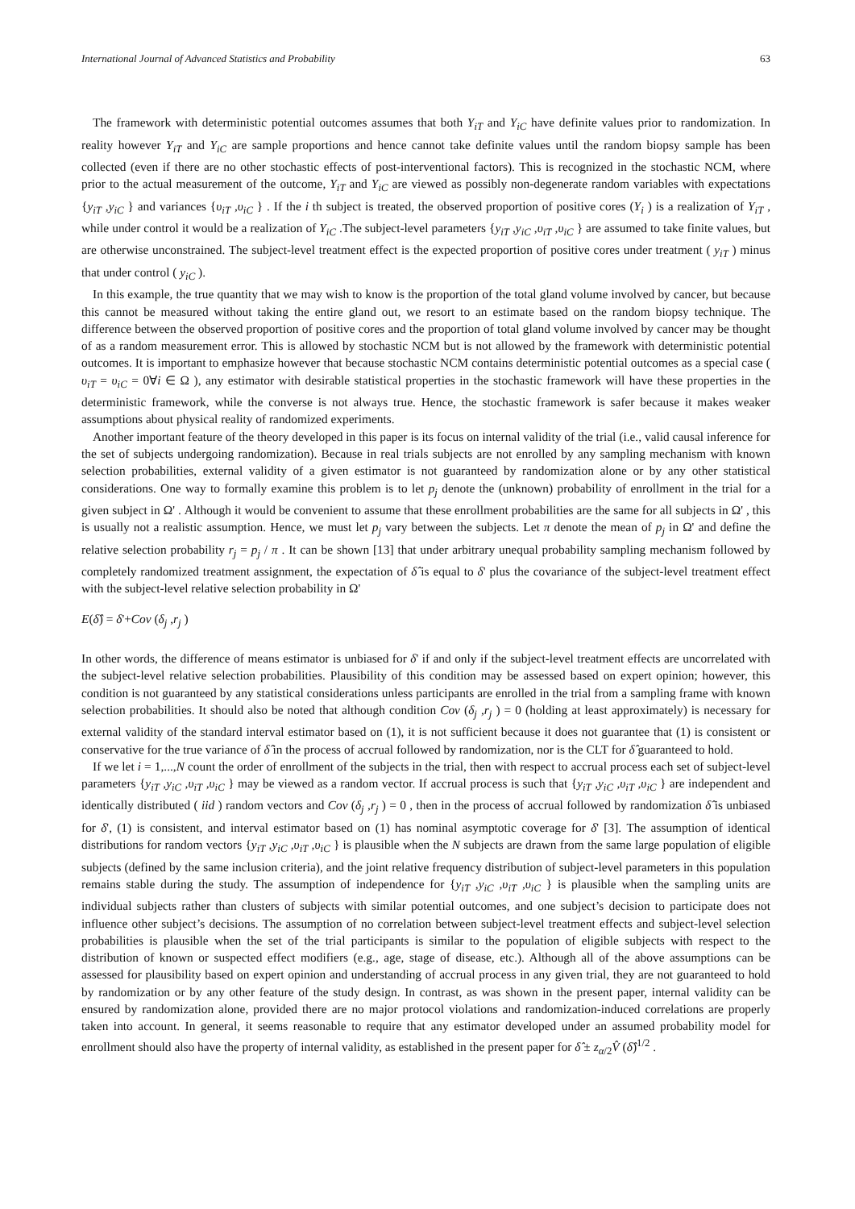International Journal of Advanced Statistics and Probability 63
The framework with deterministic potential outcomes assumes that both Y<sub>iT</sub> and Y<sub>iC</sub> have definite values prior to randomization. In reality however Y<sub>iT</sub> and Y<sub>iC</sub> are sample proportions and hence cannot take definite values until the random biopsy sample has been collected (even if there are no other stochastic effects of post-interventional factors). This is recognized in the stochastic NCM, where prior to the actual measurement of the outcome, Y<sub>iT</sub> and Y<sub>iC</sub> are viewed as possibly non-degenerate random variables with expectations {y<sub>iT</sub> ,y<sub>iC</sub> } and variances {υ<sub>iT</sub> ,υ<sub>iC</sub> } . If the i th subject is treated, the observed proportion of positive cores (Y<sub>i</sub> ) is a realization of Y<sub>iT</sub> , while under control it would be a realization of Y<sub>iC</sub> .The subject-level parameters {y<sub>iT</sub> ,y<sub>iC</sub> ,υ<sub>iT</sub> ,υ<sub>iC</sub> } are assumed to take finite values, but are otherwise unconstrained. The subject-level treatment effect is the expected proportion of positive cores under treatment ( y<sub>iT</sub> ) minus that under control ( y<sub>iC</sub> ).
In this example, the true quantity that we may wish to know is the proportion of the total gland volume involved by cancer, but because this cannot be measured without taking the entire gland out, we resort to an estimate based on the random biopsy technique. The difference between the observed proportion of positive cores and the proportion of total gland volume involved by cancer may be thought of as a random measurement error. This is allowed by stochastic NCM but is not allowed by the framework with deterministic potential outcomes. It is important to emphasize however that because stochastic NCM contains deterministic potential outcomes as a special case ( υ<sub>iT</sub> = υ<sub>iC</sub> = 0∀i ∈ Ω ), any estimator with desirable statistical properties in the stochastic framework will have these properties in the deterministic framework, while the converse is not always true. Hence, the stochastic framework is safer because it makes weaker assumptions about physical reality of randomized experiments.
Another important feature of the theory developed in this paper is its focus on internal validity of the trial (i.e., valid causal inference for the set of subjects undergoing randomization). Because in real trials subjects are not enrolled by any sampling mechanism with known selection probabilities, external validity of a given estimator is not guaranteed by randomization alone or by any other statistical considerations. One way to formally examine this problem is to let p<sub>j</sub> denote the (unknown) probability of enrollment in the trial for a given subject in Ω' . Although it would be convenient to assume that these enrollment probabilities are the same for all subjects in Ω' , this is usually not a realistic assumption. Hence, we must let p<sub>j</sub> vary between the subjects. Let π denote the mean of p<sub>j</sub> in Ω' and define the relative selection probability r<sub>j</sub> = p<sub>j</sub> / π . It can be shown [13] that under arbitrary unequal probability sampling mechanism followed by completely randomized treatment assignment, the expectation of δ̂ is equal to δ' plus the covariance of the subject-level treatment effect with the subject-level relative selection probability in Ω'
E(δ̂) = δ'+Cov (δ<sub>j</sub> ,r<sub>j</sub> )
In other words, the difference of means estimator is unbiased for δ' if and only if the subject-level treatment effects are uncorrelated with the subject-level relative selection probabilities. Plausibility of this condition may be assessed based on expert opinion; however, this condition is not guaranteed by any statistical considerations unless participants are enrolled in the trial from a sampling frame with known selection probabilities. It should also be noted that although condition Cov (δ<sub>j</sub> ,r<sub>j</sub> ) = 0 (holding at least approximately) is necessary for external validity of the standard interval estimator based on (1), it is not sufficient because it does not guarantee that (1) is consistent or conservative for the true variance of δ̂ in the process of accrual followed by randomization, nor is the CLT for δ̂ guaranteed to hold.
If we let i = 1,...,N count the order of enrollment of the subjects in the trial, then with respect to accrual process each set of subject-level parameters {y<sub>iT</sub> ,y<sub>iC</sub> ,υ<sub>iT</sub> ,υ<sub>iC</sub> } may be viewed as a random vector. If accrual process is such that {y<sub>iT</sub> ,y<sub>iC</sub> ,υ<sub>iT</sub> ,υ<sub>iC</sub> } are independent and identically distributed ( iid ) random vectors and Cov (δ<sub>j</sub> ,r<sub>j</sub> ) = 0 , then in the process of accrual followed by randomization δ̂ is unbiased for δ', (1) is consistent, and interval estimator based on (1) has nominal asymptotic coverage for δ' [3]. The assumption of identical distributions for random vectors {y<sub>iT</sub> ,y<sub>iC</sub> ,υ<sub>iT</sub> ,υ<sub>iC</sub> } is plausible when the N subjects are drawn from the same large population of eligible subjects (defined by the same inclusion criteria), and the joint relative frequency distribution of subject-level parameters in this population remains stable during the study. The assumption of independence for {y<sub>iT</sub> ,y<sub>iC</sub> ,υ<sub>iT</sub> ,υ<sub>iC</sub> } is plausible when the sampling units are individual subjects rather than clusters of subjects with similar potential outcomes, and one subject’s decision to participate does not influence other subject’s decisions. The assumption of no correlation between subject-level treatment effects and subject-level selection probabilities is plausible when the set of the trial participants is similar to the population of eligible subjects with respect to the distribution of known or suspected effect modifiers (e.g., age, stage of disease, etc.). Although all of the above assumptions can be assessed for plausibility based on expert opinion and understanding of accrual process in any given trial, they are not guaranteed to hold by randomization or by any other feature of the study design. In contrast, as was shown in the present paper, internal validity can be ensured by randomization alone, provided there are no major protocol violations and randomization-induced correlations are properly taken into account. In general, it seems reasonable to require that any estimator developed under an assumed probability model for enrollment should also have the property of internal validity, as established in the present paper for δ̂ ± z<sub>α/2</sub>V̂ (δ̂)<sup>1/2</sup> .